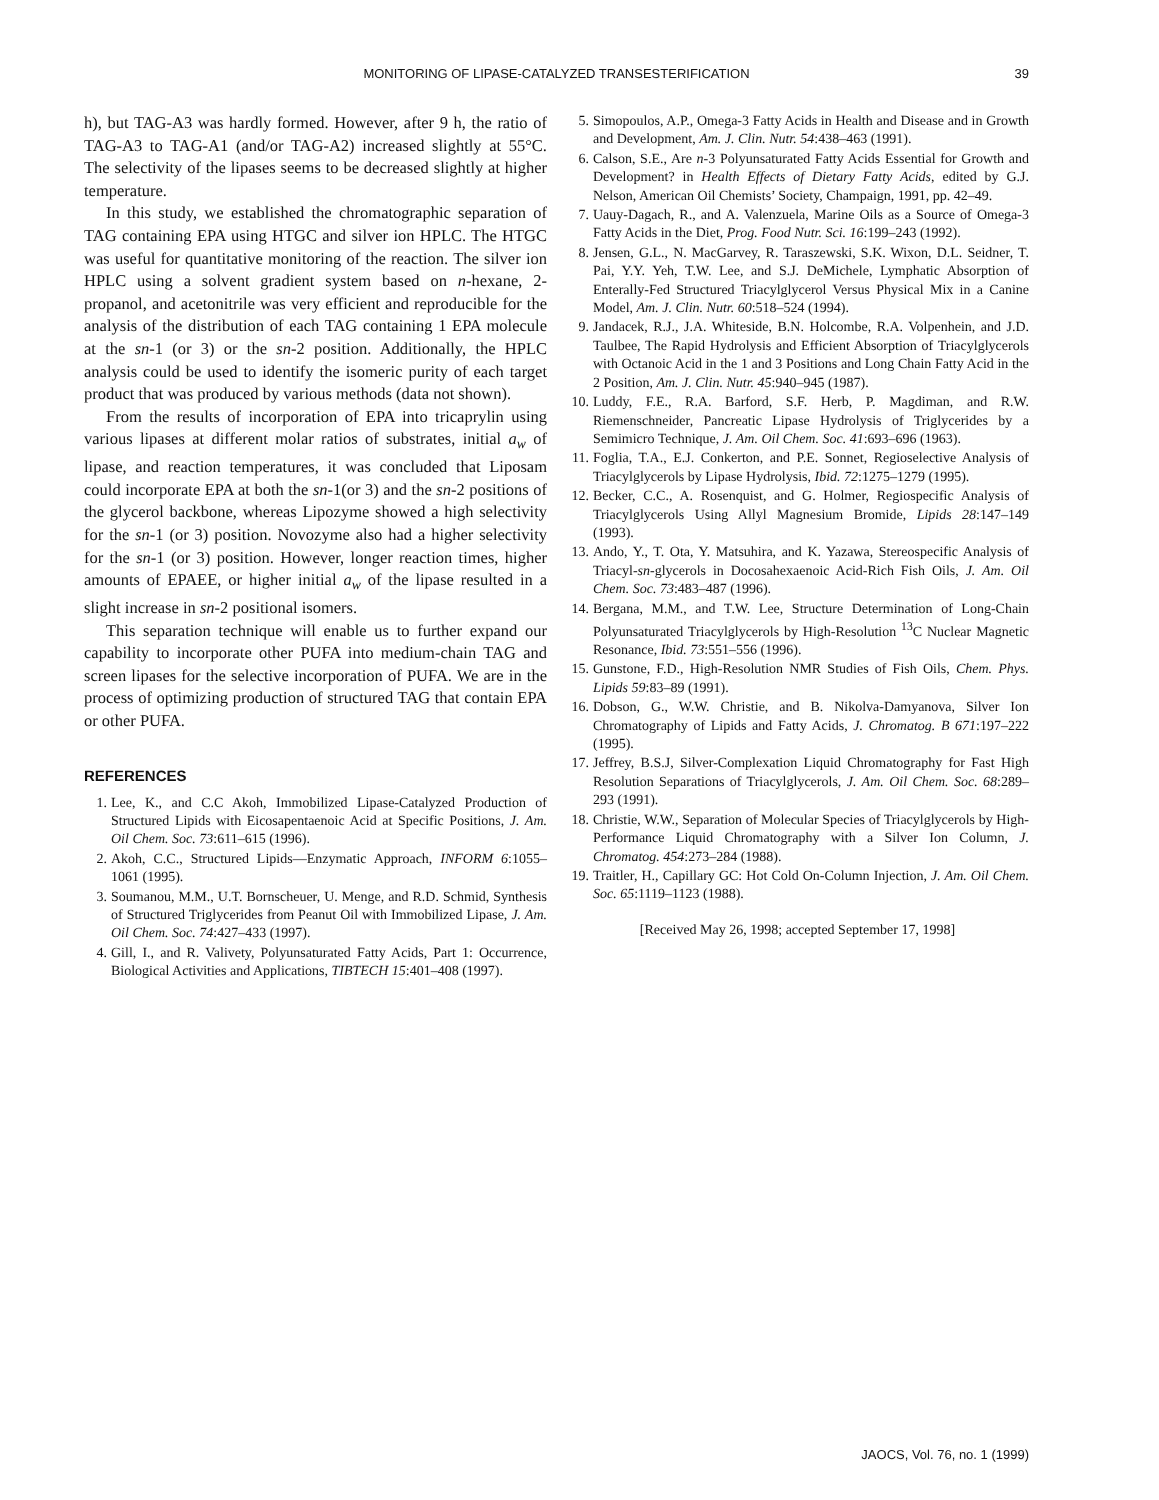MONITORING OF LIPASE-CATALYZED TRANSESTERIFICATION
39
h), but TAG-A3 was hardly formed. However, after 9 h, the ratio of TAG-A3 to TAG-A1 (and/or TAG-A2) increased slightly at 55°C. The selectivity of the lipases seems to be decreased slightly at higher temperature.
In this study, we established the chromatographic separation of TAG containing EPA using HTGC and silver ion HPLC. The HTGC was useful for quantitative monitoring of the reaction. The silver ion HPLC using a solvent gradient system based on n-hexane, 2-propanol, and acetonitrile was very efficient and reproducible for the analysis of the distribution of each TAG containing 1 EPA molecule at the sn-1 (or 3) or the sn-2 position. Additionally, the HPLC analysis could be used to identify the isomeric purity of each target product that was produced by various methods (data not shown).
From the results of incorporation of EPA into tricaprylin using various lipases at different molar ratios of substrates, initial a<sub>w</sub> of lipase, and reaction temperatures, it was concluded that Liposam could incorporate EPA at both the sn-1(or 3) and the sn-2 positions of the glycerol backbone, whereas Lipozyme showed a high selectivity for the sn-1 (or 3) position. Novozyme also had a higher selectivity for the sn-1 (or 3) position. However, longer reaction times, higher amounts of EPAEE, or higher initial a<sub>w</sub> of the lipase resulted in a slight increase in sn-2 positional isomers.
This separation technique will enable us to further expand our capability to incorporate other PUFA into medium-chain TAG and screen lipases for the selective incorporation of PUFA. We are in the process of optimizing production of structured TAG that contain EPA or other PUFA.
REFERENCES
1. Lee, K., and C.C Akoh, Immobilized Lipase-Catalyzed Production of Structured Lipids with Eicosapentaenoic Acid at Specific Positions, J. Am. Oil Chem. Soc. 73:611–615 (1996).
2. Akoh, C.C., Structured Lipids—Enzymatic Approach, INFORM 6:1055–1061 (1995).
3. Soumanou, M.M., U.T. Bornscheuer, U. Menge, and R.D. Schmid, Synthesis of Structured Triglycerides from Peanut Oil with Immobilized Lipase, J. Am. Oil Chem. Soc. 74:427–433 (1997).
4. Gill, I., and R. Valivety, Polyunsaturated Fatty Acids, Part 1: Occurrence, Biological Activities and Applications, TIBTECH 15:401–408 (1997).
5. Simopoulos, A.P., Omega-3 Fatty Acids in Health and Disease and in Growth and Development, Am. J. Clin. Nutr. 54:438–463 (1991).
6. Calson, S.E., Are n-3 Polyunsaturated Fatty Acids Essential for Growth and Development? in Health Effects of Dietary Fatty Acids, edited by G.J. Nelson, American Oil Chemists’ Society, Champaign, 1991, pp. 42–49.
7. Uauy-Dagach, R., and A. Valenzuela, Marine Oils as a Source of Omega-3 Fatty Acids in the Diet, Prog. Food Nutr. Sci. 16:199–243 (1992).
8. Jensen, G.L., N. MacGarvey, R. Taraszewski, S.K. Wixon, D.L. Seidner, T. Pai, Y.Y. Yeh, T.W. Lee, and S.J. DeMichele, Lymphatic Absorption of Enterally-Fed Structured Triacylglycerol Versus Physical Mix in a Canine Model, Am. J. Clin. Nutr. 60:518–524 (1994).
9. Jandacek, R.J., J.A. Whiteside, B.N. Holcombe, R.A. Volpenhein, and J.D. Taulbee, The Rapid Hydrolysis and Efficient Absorption of Triacylglycerols with Octanoic Acid in the 1 and 3 Positions and Long Chain Fatty Acid in the 2 Position, Am. J. Clin. Nutr. 45:940–945 (1987).
10. Luddy, F.E., R.A. Barford, S.F. Herb, P. Magdiman, and R.W. Riemenschneider, Pancreatic Lipase Hydrolysis of Triglycerides by a Semimicro Technique, J. Am. Oil Chem. Soc. 41:693–696 (1963).
11. Foglia, T.A., E.J. Conkerton, and P.E. Sonnet, Regioselective Analysis of Triacylglycerols by Lipase Hydrolysis, Ibid. 72:1275–1279 (1995).
12. Becker, C.C., A. Rosenquist, and G. Holmer, Regiospecific Analysis of Triacylglycerols Using Allyl Magnesium Bromide, Lipids 28:147–149 (1993).
13. Ando, Y., T. Ota, Y. Matsuhira, and K. Yazawa, Stereospecific Analysis of Triacyl-sn-glycerols in Docosahexaenoic Acid-Rich Fish Oils, J. Am. Oil Chem. Soc. 73:483–487 (1996).
14. Bergana, M.M., and T.W. Lee, Structure Determination of Long-Chain Polyunsaturated Triacylglycerols by High-Resolution <sup>13</sup>C Nuclear Magnetic Resonance, Ibid. 73:551–556 (1996).
15. Gunstone, F.D., High-Resolution NMR Studies of Fish Oils, Chem. Phys. Lipids 59:83–89 (1991).
16. Dobson, G., W.W. Christie, and B. Nikolva-Damyanova, Silver Ion Chromatography of Lipids and Fatty Acids, J. Chromatog. B 671:197–222 (1995).
17. Jeffrey, B.S.J, Silver-Complexation Liquid Chromatography for Fast High Resolution Separations of Triacylglycerols, J. Am. Oil Chem. Soc. 68:289–293 (1991).
18. Christie, W.W., Separation of Molecular Species of Triacylglycerols by High-Performance Liquid Chromatography with a Silver Ion Column, J. Chromatog. 454:273–284 (1988).
19. Traitler, H., Capillary GC: Hot Cold On-Column Injection, J. Am. Oil Chem. Soc. 65:1119–1123 (1988).
[Received May 26, 1998; accepted September 17, 1998]
JAOCS, Vol. 76, no. 1 (1999)